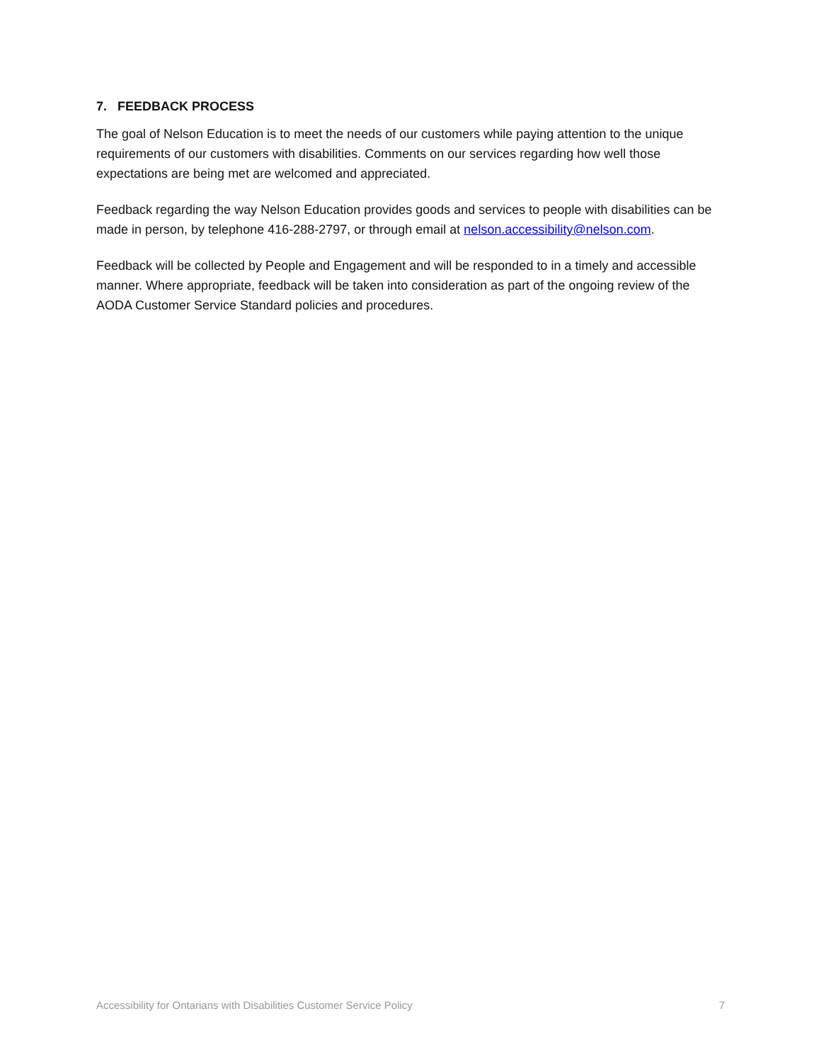7. FEEDBACK PROCESS
The goal of Nelson Education is to meet the needs of our customers while paying attention to the unique requirements of our customers with disabilities. Comments on our services regarding how well those expectations are being met are welcomed and appreciated.
Feedback regarding the way Nelson Education provides goods and services to people with disabilities can be made in person, by telephone 416-288-2797, or through email at nelson.accessibility@nelson.com.
Feedback will be collected by People and Engagement and will be responded to in a timely and accessible manner. Where appropriate, feedback will be taken into consideration as part of the ongoing review of the AODA Customer Service Standard policies and procedures.
Accessibility for Ontarians with Disabilities Customer Service Policy 7